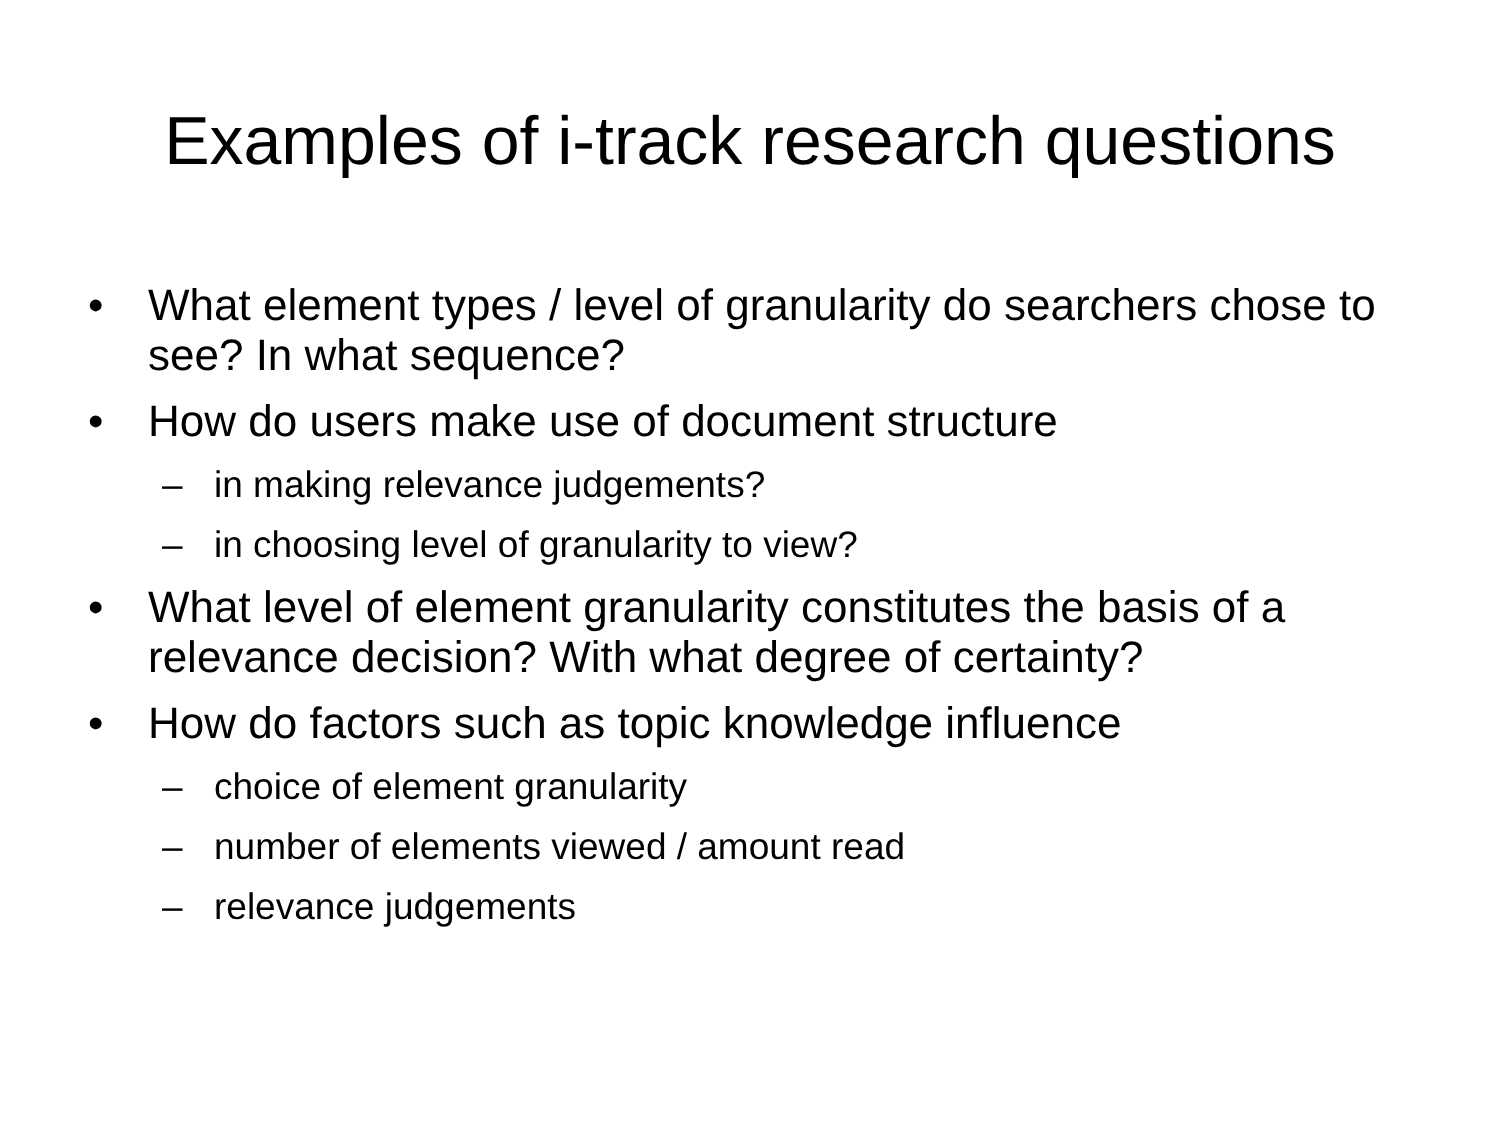Examples of i-track research questions
• What element types / level of granularity do searchers chose to see? In what sequence?
• How do users make use of document structure
– in making relevance judgements?
– in choosing level of granularity to view?
• What level of element granularity constitutes the basis of a relevance decision? With what degree of certainty?
• How do factors such as topic knowledge influence
– choice of element granularity
– number of elements viewed / amount read
– relevance judgements